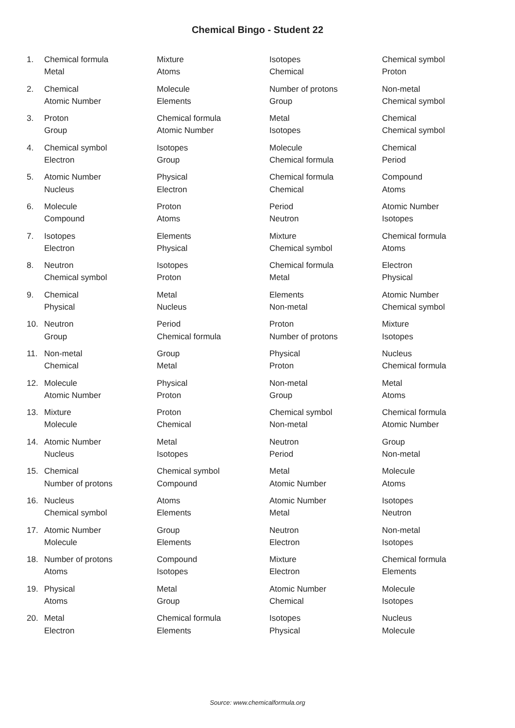Chemical Bingo - Student 22
| 1. | Chemical formula Metal | Mixture Atoms | Isotopes Chemical | Chemical symbol Proton |
| 2. | Chemical Atomic Number | Molecule Elements | Number of protons Group | Non-metal Chemical symbol |
| 3. | Proton Group | Chemical formula Atomic Number | Metal Isotopes | Chemical Chemical symbol |
| 4. | Chemical symbol Electron | Isotopes Group | Molecule Chemical formula | Chemical Period |
| 5. | Atomic Number Nucleus | Physical Electron | Chemical formula Chemical | Compound Atoms |
| 6. | Molecule Compound | Proton Atoms | Period Neutron | Atomic Number Isotopes |
| 7. | Isotopes Electron | Elements Physical | Mixture Chemical symbol | Chemical formula Atoms |
| 8. | Neutron Chemical symbol | Isotopes Proton | Chemical formula Metal | Electron Physical |
| 9. | Chemical Physical | Metal Nucleus | Elements Non-metal | Atomic Number Chemical symbol |
| 10. | Neutron Group | Period Chemical formula | Proton Number of protons | Mixture Isotopes |
| 11. | Non-metal Chemical | Group Metal | Physical Proton | Nucleus Chemical formula |
| 12. | Molecule Atomic Number | Physical Proton | Non-metal Group | Metal Atoms |
| 13. | Mixture Molecule | Proton Chemical | Chemical symbol Non-metal | Chemical formula Atomic Number |
| 14. | Atomic Number Nucleus | Metal Isotopes | Neutron Period | Group Non-metal |
| 15. | Chemical Number of protons | Chemical symbol Compound | Metal Atomic Number | Molecule Atoms |
| 16. | Nucleus Chemical symbol | Atoms Elements | Atomic Number Metal | Isotopes Neutron |
| 17. | Atomic Number Molecule | Group Elements | Neutron Electron | Non-metal Isotopes |
| 18. | Number of protons Atoms | Compound Isotopes | Mixture Electron | Chemical formula Elements |
| 19. | Physical Atoms | Metal Group | Atomic Number Chemical | Molecule Isotopes |
| 20. | Metal Electron | Chemical formula Elements | Isotopes Physical | Nucleus Molecule |
Source: www.chemicalformula.org